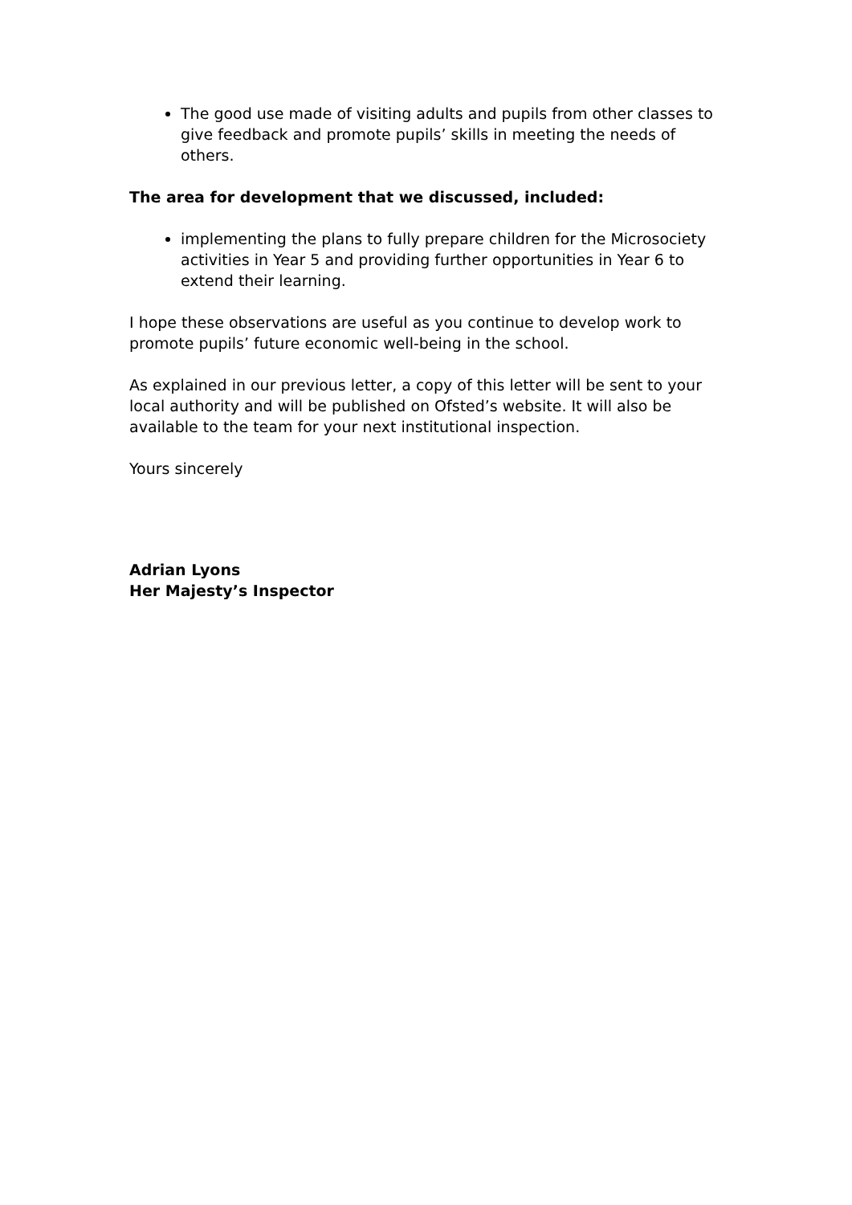The good use made of visiting adults and pupils from other classes to give feedback and promote pupils’ skills in meeting the needs of others.
The area for development that we discussed, included:
implementing the plans to fully prepare children for the Microsociety activities in Year 5 and providing further opportunities in Year 6 to extend their learning.
I hope these observations are useful as you continue to develop work to promote pupils’ future economic well-being in the school.
As explained in our previous letter, a copy of this letter will be sent to your local authority and will be published on Ofsted’s website. It will also be available to the team for your next institutional inspection.
Yours sincerely
Adrian Lyons
Her Majesty’s Inspector